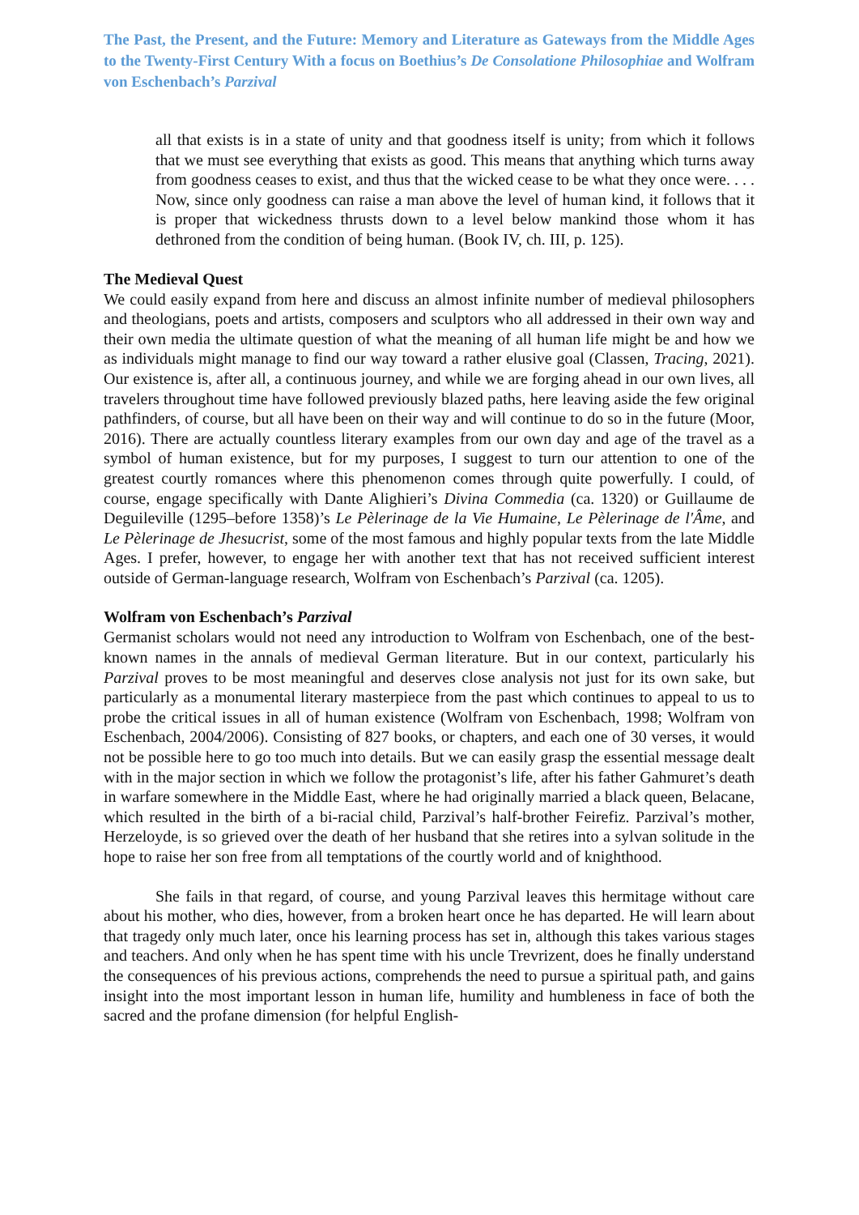The Past, the Present, and the Future: Memory and Literature as Gateways from the Middle Ages to the Twenty-First Century With a focus on Boethius’s De Consolatione Philosophiae and Wolfram von Eschenbach’s Parzival
all that exists is in a state of unity and that goodness itself is unity; from which it follows that we must see everything that exists as good. This means that anything which turns away from goodness ceases to exist, and thus that the wicked cease to be what they once were. . . . Now, since only goodness can raise a man above the level of human kind, it follows that it is proper that wickedness thrusts down to a level below mankind those whom it has dethroned from the condition of being human. (Book IV, ch. III, p. 125).
The Medieval Quest
We could easily expand from here and discuss an almost infinite number of medieval philosophers and theologians, poets and artists, composers and sculptors who all addressed in their own way and their own media the ultimate question of what the meaning of all human life might be and how we as individuals might manage to find our way toward a rather elusive goal (Classen, Tracing, 2021). Our existence is, after all, a continuous journey, and while we are forging ahead in our own lives, all travelers throughout time have followed previously blazed paths, here leaving aside the few original pathfinders, of course, but all have been on their way and will continue to do so in the future (Moor, 2016). There are actually countless literary examples from our own day and age of the travel as a symbol of human existence, but for my purposes, I suggest to turn our attention to one of the greatest courtly romances where this phenomenon comes through quite powerfully. I could, of course, engage specifically with Dante Alighieri’s Divina Commedia (ca. 1320) or Guillaume de Deguileville (1295–before 1358)’s Le Pèlerinage de la Vie Humaine, Le Pèlerinage de l'Âme, and Le Pèlerinage de Jhesucrist, some of the most famous and highly popular texts from the late Middle Ages. I prefer, however, to engage her with another text that has not received sufficient interest outside of German-language research, Wolfram von Eschenbach’s Parzival (ca. 1205).
Wolfram von Eschenbach’s Parzival
Germanist scholars would not need any introduction to Wolfram von Eschenbach, one of the best-known names in the annals of medieval German literature. But in our context, particularly his Parzival proves to be most meaningful and deserves close analysis not just for its own sake, but particularly as a monumental literary masterpiece from the past which continues to appeal to us to probe the critical issues in all of human existence (Wolfram von Eschenbach, 1998; Wolfram von Eschenbach, 2004/2006). Consisting of 827 books, or chapters, and each one of 30 verses, it would not be possible here to go too much into details. But we can easily grasp the essential message dealt with in the major section in which we follow the protagonist’s life, after his father Gahmuret’s death in warfare somewhere in the Middle East, where he had originally married a black queen, Belacane, which resulted in the birth of a bi-racial child, Parzival’s half-brother Feirefiz. Parzival’s mother, Herzeloyde, is so grieved over the death of her husband that she retires into a sylvan solitude in the hope to raise her son free from all temptations of the courtly world and of knighthood.
She fails in that regard, of course, and young Parzival leaves this hermitage without care about his mother, who dies, however, from a broken heart once he has departed. He will learn about that tragedy only much later, once his learning process has set in, although this takes various stages and teachers. And only when he has spent time with his uncle Trevrizent, does he finally understand the consequences of his previous actions, comprehends the need to pursue a spiritual path, and gains insight into the most important lesson in human life, humility and humbleness in face of both the sacred and the profane dimension (for helpful English-